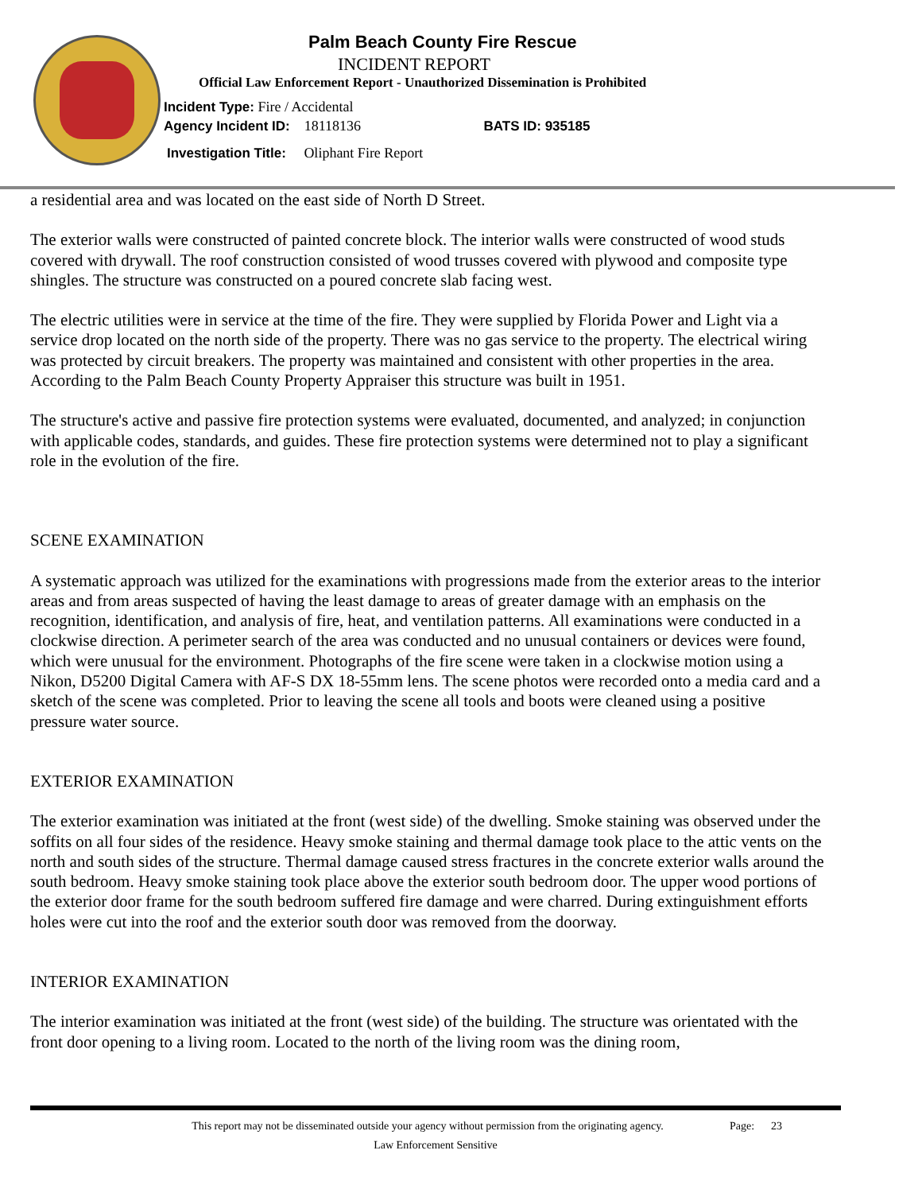Palm Beach County Fire Rescue
INCIDENT REPORT
Official Law Enforcement Report - Unauthorized Dissemination is Prohibited
Incident Type: Fire / Accidental
Agency Incident ID: 18118136 BATS ID: 935185
Investigation Title: Oliphant Fire Report
a residential area and was located on the east side of North D Street.
The exterior walls were constructed of painted concrete block. The interior walls were constructed of wood studs covered with drywall. The roof construction consisted of wood trusses covered with plywood and composite type shingles. The structure was constructed on a poured concrete slab facing west.
The electric utilities were in service at the time of the fire. They were supplied by Florida Power and Light via a service drop located on the north side of the property. There was no gas service to the property. The electrical wiring was protected by circuit breakers. The property was maintained and consistent with other properties in the area. According to the Palm Beach County Property Appraiser this structure was built in 1951.
The structure's active and passive fire protection systems were evaluated, documented, and analyzed; in conjunction with applicable codes, standards, and guides. These fire protection systems were determined not to play a significant role in the evolution of the fire.
SCENE EXAMINATION
A systematic approach was utilized for the examinations with progressions made from the exterior areas to the interior areas and from areas suspected of having the least damage to areas of greater damage with an emphasis on the recognition, identification, and analysis of fire, heat, and ventilation patterns. All examinations were conducted in a clockwise direction. A perimeter search of the area was conducted and no unusual containers or devices were found, which were unusual for the environment. Photographs of the fire scene were taken in a clockwise motion using a Nikon, D5200 Digital Camera with AF-S DX 18-55mm lens. The scene photos were recorded onto a media card and a sketch of the scene was completed. Prior to leaving the scene all tools and boots were cleaned using a positive pressure water source.
EXTERIOR EXAMINATION
The exterior examination was initiated at the front (west side) of the dwelling. Smoke staining was observed under the soffits on all four sides of the residence. Heavy smoke staining and thermal damage took place to the attic vents on the north and south sides of the structure. Thermal damage caused stress fractures in the concrete exterior walls around the south bedroom. Heavy smoke staining took place above the exterior south bedroom door. The upper wood portions of the exterior door frame for the south bedroom suffered fire damage and were charred. During extinguishment efforts holes were cut into the roof and the exterior south door was removed from the doorway.
INTERIOR EXAMINATION
The interior examination was initiated at the front (west side) of the building. The structure was orientated with the front door opening to a living room. Located to the north of the living room was the dining room,
This report may not be disseminated outside your agency without permission from the originating agency.
Page: 23
Law Enforcement Sensitive